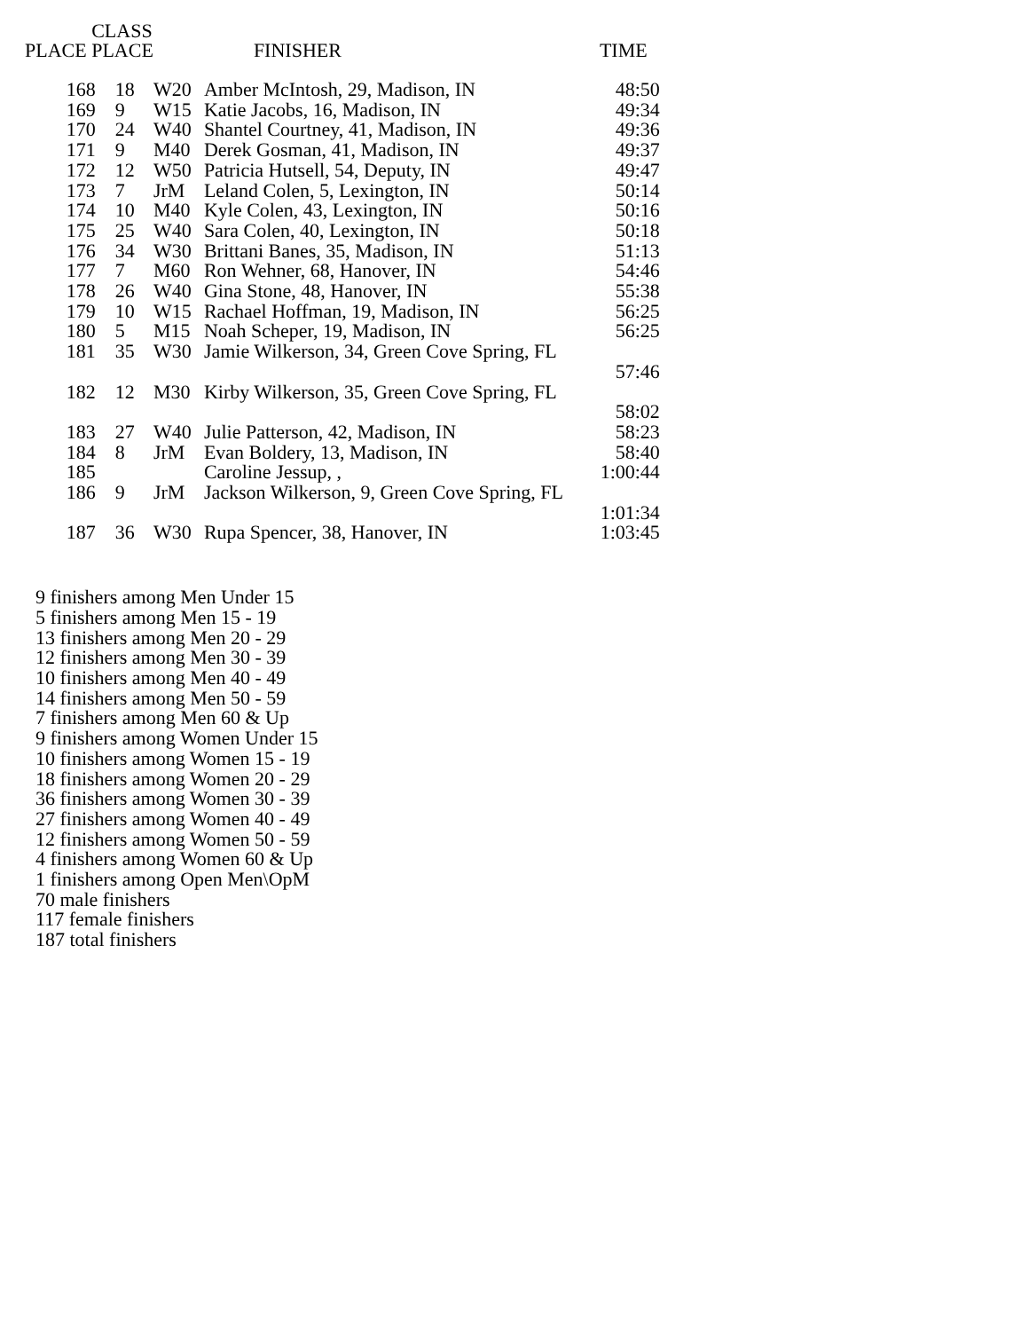| PLACE CLASS PLACE | | | FINISHER | TIME |
| --- | --- | --- | --- | --- |
| 168 | 18 | W20 | Amber McIntosh, 29, Madison, IN | 48:50 |
| 169 | 9 | W15 | Katie Jacobs, 16, Madison, IN | 49:34 |
| 170 | 24 | W40 | Shantel Courtney, 41, Madison, IN | 49:36 |
| 171 | 9 | M40 | Derek Gosman, 41, Madison, IN | 49:37 |
| 172 | 12 | W50 | Patricia Hutsell, 54, Deputy, IN | 49:47 |
| 173 | 7 | JrM | Leland Colen, 5, Lexington, IN | 50:14 |
| 174 | 10 | M40 | Kyle Colen, 43, Lexington, IN | 50:16 |
| 175 | 25 | W40 | Sara Colen, 40, Lexington, IN | 50:18 |
| 176 | 34 | W30 | Brittani Banes, 35, Madison, IN | 51:13 |
| 177 | 7 | M60 | Ron Wehner, 68, Hanover, IN | 54:46 |
| 178 | 26 | W40 | Gina Stone, 48, Hanover, IN | 55:38 |
| 179 | 10 | W15 | Rachael Hoffman, 19, Madison, IN | 56:25 |
| 180 | 5 | M15 | Noah Scheper, 19, Madison, IN | 56:25 |
| 181 | 35 | W30 | Jamie Wilkerson, 34, Green Cove Spring, FL | |
| | | | | 57:46 |
| 182 | 12 | M30 | Kirby Wilkerson, 35, Green Cove Spring, FL | |
| | | | | 58:02 |
| 183 | 27 | W40 | Julie Patterson, 42, Madison, IN | 58:23 |
| 184 | 8 | JrM | Evan Boldery, 13, Madison, IN | 58:40 |
| 185 | | | Caroline Jessup, , | 1:00:44 |
| 186 | 9 | JrM | Jackson Wilkerson, 9, Green Cove Spring, FL | |
| | | | | 1:01:34 |
| 187 | 36 | W30 | Rupa Spencer, 38, Hanover, IN | 1:03:45 |
9 finishers among Men Under 15
5 finishers among Men 15 - 19
13 finishers among Men 20 - 29
12 finishers among Men 30 - 39
10 finishers among Men 40 - 49
14 finishers among Men 50 - 59
7 finishers among Men 60 & Up
9 finishers among Women Under 15
10 finishers among Women 15 - 19
18 finishers among Women 20 - 29
36 finishers among Women 30 - 39
27 finishers among Women 40 - 49
12 finishers among Women 50 - 59
4 finishers among Women 60 & Up
1 finishers among Open Men\OpM
70 male finishers
117 female finishers
187 total finishers